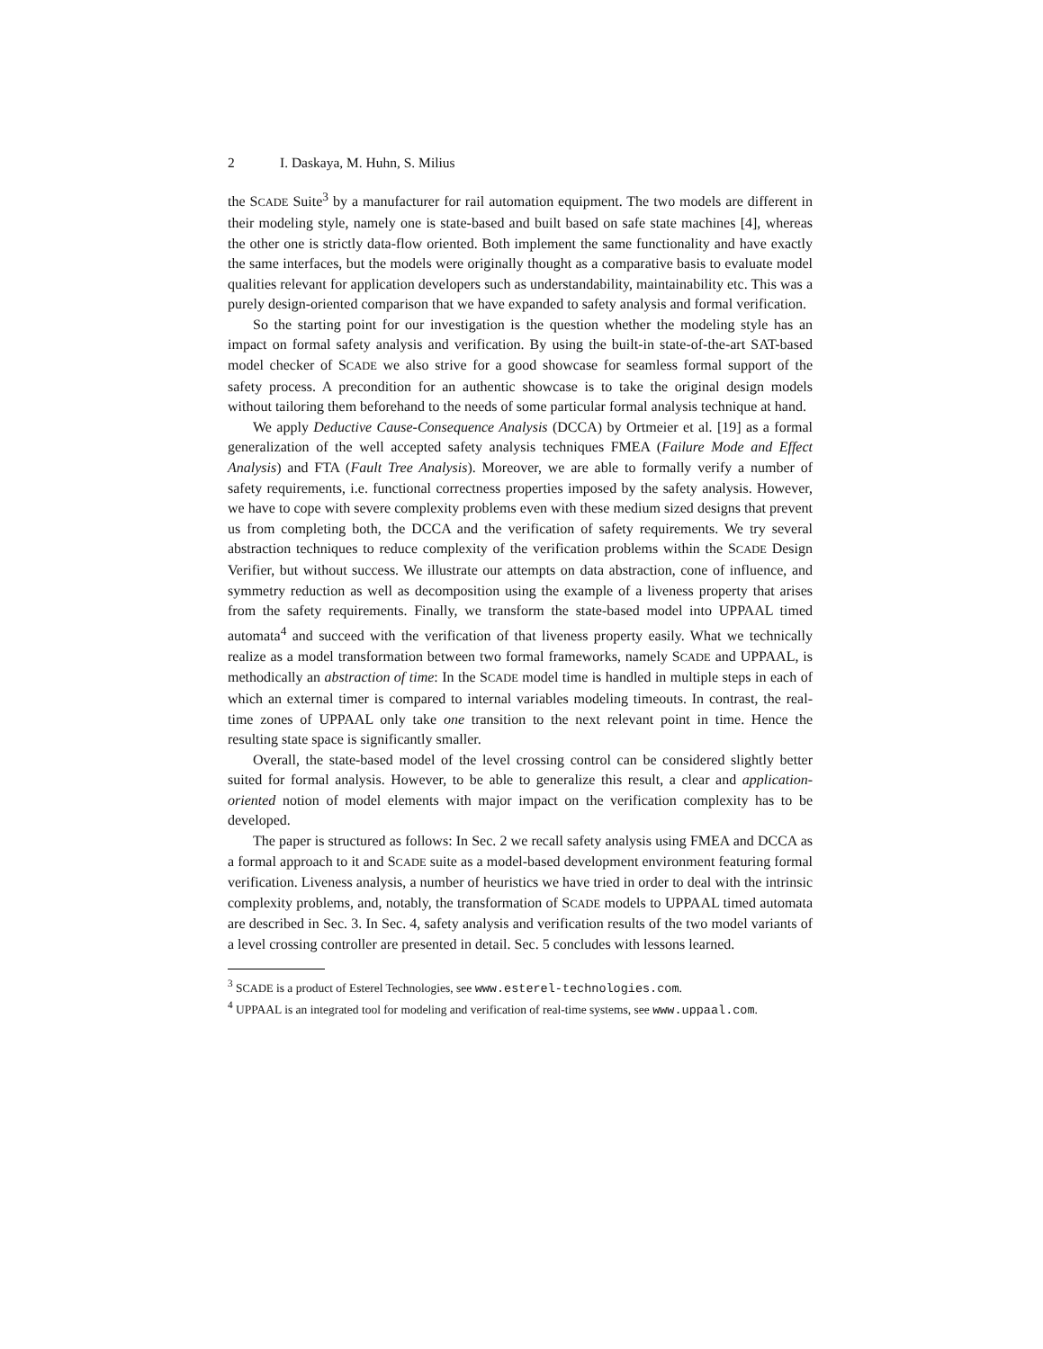2 I. Daskaya, M. Huhn, S. Milius
the SCADE Suite<sup>3</sup> by a manufacturer for rail automation equipment. The two models are different in their modeling style, namely one is state-based and built based on safe state machines [4], whereas the other one is strictly data-flow oriented. Both implement the same functionality and have exactly the same interfaces, but the models were originally thought as a comparative basis to evaluate model qualities relevant for application developers such as understandability, maintainability etc. This was a purely design-oriented comparison that we have expanded to safety analysis and formal verification.
So the starting point for our investigation is the question whether the modeling style has an impact on formal safety analysis and verification. By using the built-in state-of-the-art SAT-based model checker of SCADE we also strive for a good showcase for seamless formal support of the safety process. A precondition for an authentic showcase is to take the original design models without tailoring them beforehand to the needs of some particular formal analysis technique at hand.
We apply Deductive Cause-Consequence Analysis (DCCA) by Ortmeier et al. [19] as a formal generalization of the well accepted safety analysis techniques FMEA (Failure Mode and Effect Analysis) and FTA (Fault Tree Analysis). Moreover, we are able to formally verify a number of safety requirements, i.e. functional correctness properties imposed by the safety analysis. However, we have to cope with severe complexity problems even with these medium sized designs that prevent us from completing both, the DCCA and the verification of safety requirements. We try several abstraction techniques to reduce complexity of the verification problems within the SCADE Design Verifier, but without success. We illustrate our attempts on data abstraction, cone of influence, and symmetry reduction as well as decomposition using the example of a liveness property that arises from the safety requirements. Finally, we transform the state-based model into UPPAAL timed automata<sup>4</sup> and succeed with the verification of that liveness property easily. What we technically realize as a model transformation between two formal frameworks, namely SCADE and UPPAAL, is methodically an abstraction of time: In the SCADE model time is handled in multiple steps in each of which an external timer is compared to internal variables modeling timeouts. In contrast, the real-time zones of UPPAAL only take one transition to the next relevant point in time. Hence the resulting state space is significantly smaller.
Overall, the state-based model of the level crossing control can be considered slightly better suited for formal analysis. However, to be able to generalize this result, a clear and application-oriented notion of model elements with major impact on the verification complexity has to be developed.
The paper is structured as follows: In Sec. 2 we recall safety analysis using FMEA and DCCA as a formal approach to it and SCADE suite as a model-based development environment featuring formal verification. Liveness analysis, a number of heuristics we have tried in order to deal with the intrinsic complexity problems, and, notably, the transformation of SCADE models to UPPAAL timed automata are described in Sec. 3. In Sec. 4, safety analysis and verification results of the two model variants of a level crossing controller are presented in detail. Sec. 5 concludes with lessons learned.
<sup>3</sup> SCADE is a product of Esterel Technologies, see www.esterel-technologies.com.
<sup>4</sup> UPPAAL is an integrated tool for modeling and verification of real-time systems, see www.uppaal.com.